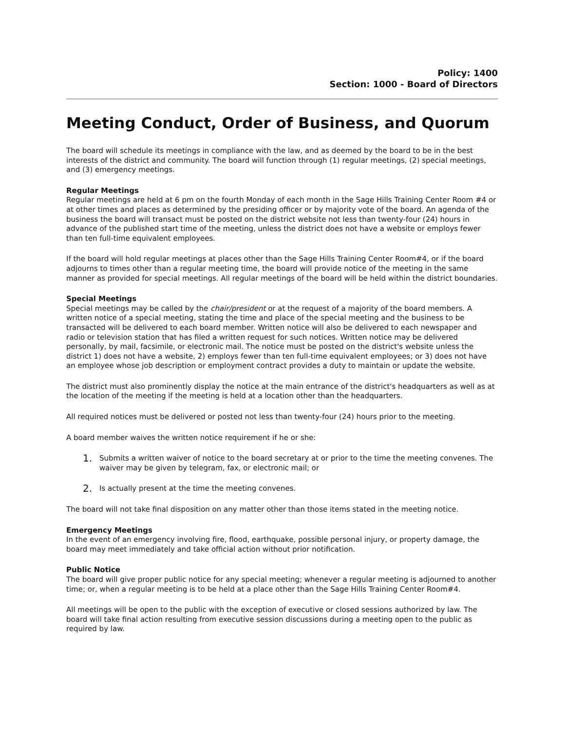Policy: 1400
Section: 1000 - Board of Directors
Meeting Conduct, Order of Business, and Quorum
The board will schedule its meetings in compliance with the law, and as deemed by the board to be in the best interests of the district and community. The board will function through (1) regular meetings, (2) special meetings, and (3) emergency meetings.
Regular Meetings
Regular meetings are held at 6 pm on the fourth Monday of each month in the Sage Hills Training Center Room #4 or at other times and places as determined by the presiding officer or by majority vote of the board. An agenda of the business the board will transact must be posted on the district website not less than twenty-four (24) hours in advance of the published start time of the meeting, unless the district does not have a website or employs fewer than ten full-time equivalent employees.
If the board will hold regular meetings at places other than the Sage Hills Training Center Room#4, or if the board adjourns to times other than a regular meeting time, the board will provide notice of the meeting in the same manner as provided for special meetings. All regular meetings of the board will be held within the district boundaries.
Special Meetings
Special meetings may be called by the chair/president or at the request of a majority of the board members. A written notice of a special meeting, stating the time and place of the special meeting and the business to be transacted will be delivered to each board member. Written notice will also be delivered to each newspaper and radio or television station that has filed a written request for such notices. Written notice may be delivered personally, by mail, facsimile, or electronic mail. The notice must be posted on the district's website unless the district 1) does not have a website, 2) employs fewer than ten full-time equivalent employees; or 3) does not have an employee whose job description or employment contract provides a duty to maintain or update the website.
The district must also prominently display the notice at the main entrance of the district's headquarters as well as at the location of the meeting if the meeting is held at a location other than the headquarters.
All required notices must be delivered or posted not less than twenty-four (24) hours prior to the meeting.
A board member waives the written notice requirement if he or she:
1. Submits a written waiver of notice to the board secretary at or prior to the time the meeting convenes. The waiver may be given by telegram, fax, or electronic mail; or
2. Is actually present at the time the meeting convenes.
The board will not take final disposition on any matter other than those items stated in the meeting notice.
Emergency Meetings
In the event of an emergency involving fire, flood, earthquake, possible personal injury, or property damage, the board may meet immediately and take official action without prior notification.
Public Notice
The board will give proper public notice for any special meeting; whenever a regular meeting is adjourned to another time; or, when a regular meeting is to be held at a place other than the Sage Hills Training Center Room#4.
All meetings will be open to the public with the exception of executive or closed sessions authorized by law. The board will take final action resulting from executive session discussions during a meeting open to the public as required by law.